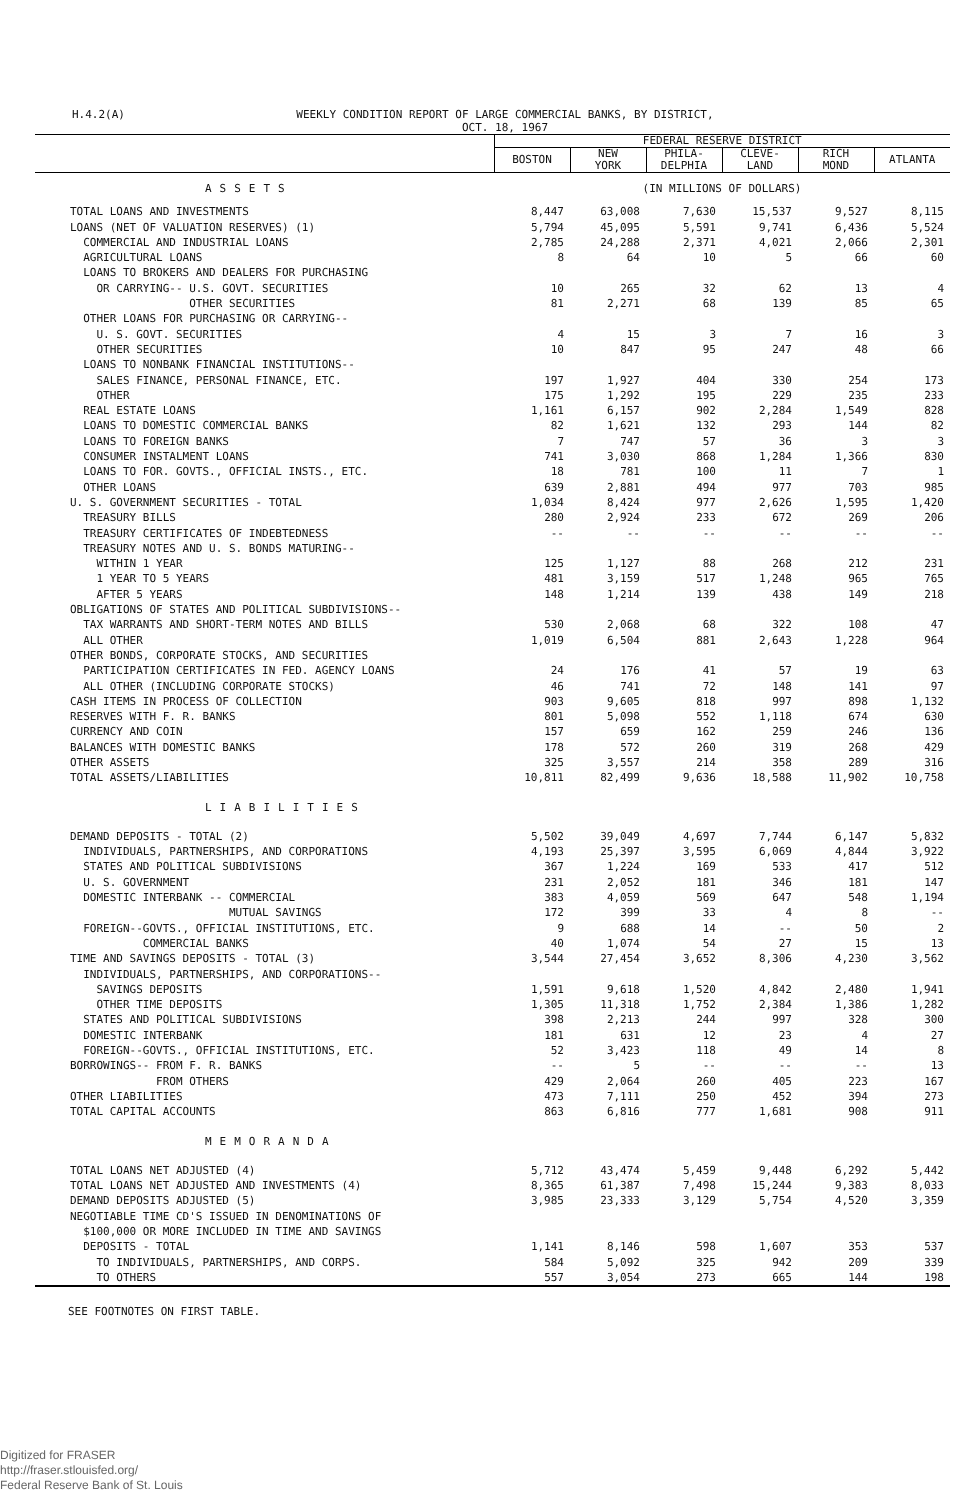H.4.2(A) WEEKLY CONDITION REPORT OF LARGE COMMERCIAL BANKS, BY DISTRICT,
OCT. 18, 1967
| | FEDERAL RESERVE DISTRICT | | | | | |
| | BOSTON | NEW YORK | PHILA- DELPHIA | CLEVE- LAND | RICH MOND | ATLANTA |
| ASSETS | (IN MILLIONS OF DOLLARS) | | | | | |
| TOTAL LOANS AND INVESTMENTS | 8,447 | 63,008 | 7,630 | 15,537 | 9,527 | 8,115 |
| LOANS (NET OF VALUATION RESERVES) (1) | 5,794 | 45,095 | 5,591 | 9,741 | 6,436 | 5,524 |
| COMMERCIAL AND INDUSTRIAL LOANS | 2,785 | 24,288 | 2,371 | 4,021 | 2,066 | 2,301 |
| AGRICULTURAL LOANS | 8 | 64 | 10 | 5 | 66 | 60 |
| LOANS TO BROKERS AND DEALERS FOR PURCHASING | | | | | | |
| OR CARRYING-- U.S. GOVT. SECURITIES | 10 | 265 | 32 | 62 | 13 | 4 |
| OTHER SECURITIES | 81 | 2,271 | 68 | 139 | 85 | 65 |
| OTHER LOANS FOR PURCHASING OR CARRYING-- | | | | | | |
| U. S. GOVT. SECURITIES | 4 | 15 | 3 | 7 | 16 | 3 |
| OTHER SECURITIES | 10 | 847 | 95 | 247 | 48 | 66 |
| LOANS TO NONBANK FINANCIAL INSTITUTIONS-- | | | | | | |
| SALES FINANCE, PERSONAL FINANCE, ETC. | 197 | 1,927 | 404 | 330 | 254 | 173 |
| OTHER | 175 | 1,292 | 195 | 229 | 235 | 233 |
| REAL ESTATE LOANS | 1,161 | 6,157 | 902 | 2,284 | 1,549 | 828 |
| LOANS TO DOMESTIC COMMERCIAL BANKS | 82 | 1,621 | 132 | 293 | 144 | 82 |
| LOANS TO FOREIGN BANKS | 7 | 747 | 57 | 36 | 3 | 3 |
| CONSUMER INSTALMENT LOANS | 741 | 3,030 | 868 | 1,284 | 1,366 | 830 |
| LOANS TO FOR. GOVTS., OFFICIAL INSTS., ETC. | 18 | 781 | 100 | 11 | 7 | 1 |
| OTHER LOANS | 639 | 2,881 | 494 | 977 | 703 | 985 |
| U. S. GOVERNMENT SECURITIES - TOTAL | 1,034 | 8,424 | 977 | 2,626 | 1,595 | 1,420 |
| TREASURY BILLS | 280 | 2,924 | 233 | 672 | 269 | 206 |
| TREASURY CERTIFICATES OF INDEBTEDNESS | -- | -- | -- | -- | -- | -- |
| TREASURY NOTES AND U. S. BONDS MATURING-- | | | | | | |
| WITHIN 1 YEAR | 125 | 1,127 | 88 | 268 | 212 | 231 |
| 1 YEAR TO 5 YEARS | 481 | 3,159 | 517 | 1,248 | 965 | 765 |
| AFTER 5 YEARS | 148 | 1,214 | 139 | 438 | 149 | 218 |
| OBLIGATIONS OF STATES AND POLITICAL SUBDIVISIONS-- | | | | | | |
| TAX WARRANTS AND SHORT-TERM NOTES AND BILLS | 530 | 2,068 | 68 | 322 | 108 | 47 |
| ALL OTHER | 1,019 | 6,504 | 881 | 2,643 | 1,228 | 964 |
| OTHER BONDS, CORPORATE STOCKS, AND SECURITIES | | | | | | |
| PARTICIPATION CERTIFICATES IN FED. AGENCY LOANS | 24 | 176 | 41 | 57 | 19 | 63 |
| ALL OTHER (INCLUDING CORPORATE STOCKS) | 46 | 741 | 72 | 148 | 141 | 97 |
| CASH ITEMS IN PROCESS OF COLLECTION | 903 | 9,605 | 818 | 997 | 898 | 1,132 |
| RESERVES WITH F. R. BANKS | 801 | 5,098 | 552 | 1,118 | 674 | 630 |
| CURRENCY AND COIN | 157 | 659 | 162 | 259 | 246 | 136 |
| BALANCES WITH DOMESTIC BANKS | 178 | 572 | 260 | 319 | 268 | 429 |
| OTHER ASSETS | 325 | 3,557 | 214 | 358 | 289 | 316 |
| TOTAL ASSETS/LIABILITIES | 10,811 | 82,499 | 9,636 | 18,588 | 11,902 | 10,758 |
| LIABILITIES | | | | | | |
| DEMAND DEPOSITS - TOTAL (2) | 5,502 | 39,049 | 4,697 | 7,744 | 6,147 | 5,832 |
| INDIVIDUALS, PARTNERSHIPS, AND CORPORATIONS | 4,193 | 25,397 | 3,595 | 6,069 | 4,844 | 3,922 |
| STATES AND POLITICAL SUBDIVISIONS | 367 | 1,224 | 169 | 533 | 417 | 512 |
| U. S. GOVERNMENT | 231 | 2,052 | 181 | 346 | 181 | 147 |
| DOMESTIC INTERBANK -- COMMERCIAL | 383 | 4,059 | 569 | 647 | 548 | 1,194 |
| MUTUAL SAVINGS | 172 | 399 | 33 | 4 | 8 | -- |
| FOREIGN--GOVTS., OFFICIAL INSTITUTIONS, ETC. | 9 | 688 | 14 | -- | 50 | 2 |
| COMMERCIAL BANKS | 40 | 1,074 | 54 | 27 | 15 | 13 |
| TIME AND SAVINGS DEPOSITS - TOTAL (3) | 3,544 | 27,454 | 3,652 | 8,306 | 4,230 | 3,562 |
| INDIVIDUALS, PARTNERSHIPS, AND CORPORATIONS-- | | | | | | |
| SAVINGS DEPOSITS | 1,591 | 9,618 | 1,520 | 4,842 | 2,480 | 1,941 |
| OTHER TIME DEPOSITS | 1,305 | 11,318 | 1,752 | 2,384 | 1,386 | 1,282 |
| STATES AND POLITICAL SUBDIVISIONS | 398 | 2,213 | 244 | 997 | 328 | 300 |
| DOMESTIC INTERBANK | 181 | 631 | 12 | 23 | 4 | 27 |
| FOREIGN--GOVTS., OFFICIAL INSTITUTIONS, ETC. | 52 | 3,423 | 118 | 49 | 14 | 8 |
| BORROWINGS-- FROM F. R. BANKS | -- | 5 | -- | -- | -- | 13 |
| FROM OTHERS | 429 | 2,064 | 260 | 405 | 223 | 167 |
| OTHER LIABILITIES | 473 | 7,111 | 250 | 452 | 394 | 273 |
| TOTAL CAPITAL ACCOUNTS | 863 | 6,816 | 777 | 1,681 | 908 | 911 |
| MEMORANDA | | | | | | |
| TOTAL LOANS NET ADJUSTED (4) | 5,712 | 43,474 | 5,459 | 9,448 | 6,292 | 5,442 |
| TOTAL LOANS NET ADJUSTED AND INVESTMENTS (4) | 8,365 | 61,387 | 7,498 | 15,244 | 9,383 | 8,033 |
| DEMAND DEPOSITS ADJUSTED (5) | 3,985 | 23,333 | 3,129 | 5,754 | 4,520 | 3,359 |
| NEGOTIABLE TIME CD'S ISSUED IN DENOMINATIONS OF | | | | | | |
| $100,000 OR MORE INCLUDED IN TIME AND SAVINGS | | | | | | |
| DEPOSITS - TOTAL | 1,141 | 8,146 | 598 | 1,607 | 353 | 537 |
| TO INDIVIDUALS, PARTNERSHIPS, AND CORPS. | 584 | 5,092 | 325 | 942 | 209 | 339 |
| TO OTHERS | 557 | 3,054 | 273 | 665 | 144 | 198 |
SEE FOOTNOTES ON FIRST TABLE.
Digitized for FRASER
http://fraser.stlouisfed.org/
Federal Reserve Bank of St. Louis